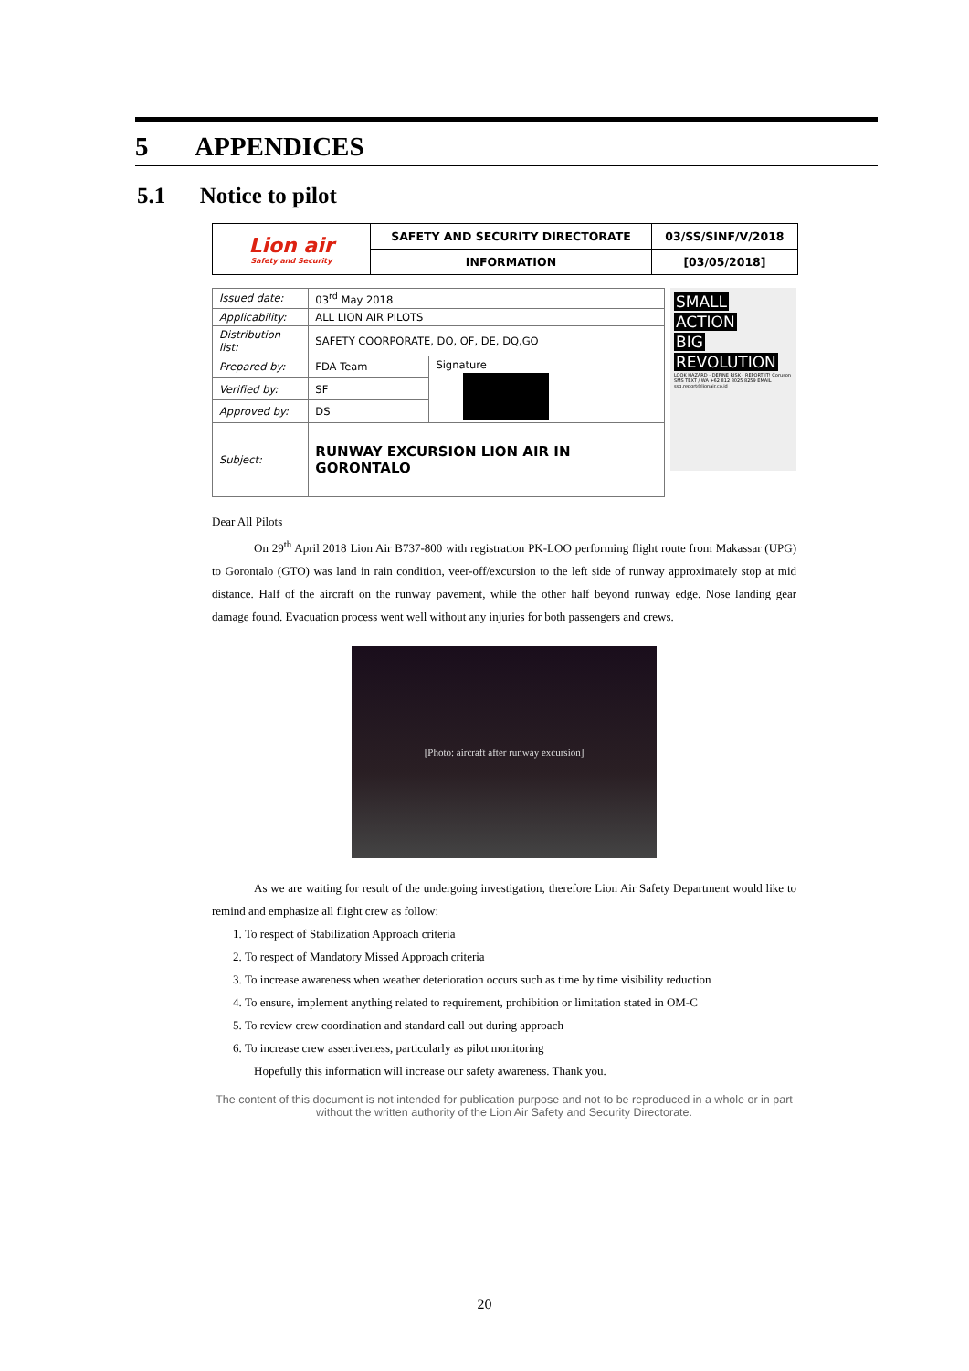5 APPENDICES
5.1 Notice to pilot
| Lion air Safety and Security | SAFETY AND SECURITY DIRECTORATE | 03/SS/SINF/V/2018 |
| | INFORMATION | [03/05/2018] |
| Issued date: | 03<sup>rd</sup> May 2018 | |
| Applicability: | ALL LION AIR PILOTS | |
| Distribution list: | SAFETY COORPORATE, DO, OF, DE, DQ,GO | |
| Prepared by: | FDA Team | Signature |
| Verified by: | SF | |
| Approved by: | DS | |
| Subject: | RUNWAY EXCURSION LION AIR IN GORONTALO | |
SMALL
ACTION
BIG
REVOLUTION
LOOK HAZARD - DEFINE RISK - REPORT IT! Coruson SMS TEXT / WA +62 812 8025 8259 EMAIL ssq.report@lionair.co.id
Dear All Pilots
On 29<sup>th</sup> April 2018 Lion Air B737-800 with registration PK-LOO performing flight route from Makassar (UPG) to Gorontalo (GTO) was land in rain condition, veer-off/excursion to the left side of runway approximately stop at mid distance. Half of the aircraft on the runway pavement, while the other half beyond runway edge. Nose landing gear damage found. Evacuation process went well without any injuries for both passengers and crews.
[Photo: aircraft after runway excursion]
As we are waiting for result of the undergoing investigation, therefore Lion Air Safety Department would like to remind and emphasize all flight crew as follow:
1. To respect of Stabilization Approach criteria
2. To respect of Mandatory Missed Approach criteria
3. To increase awareness when weather deterioration occurs such as time by time visibility reduction
4. To ensure, implement anything related to requirement, prohibition or limitation stated in OM-C
5. To review crew coordination and standard call out during approach
6. To increase crew assertiveness, particularly as pilot monitoring
Hopefully this information will increase our safety awareness. Thank you.
The content of this document is not intended for publication purpose and not to be reproduced in a whole or in part without the written authority of the Lion Air Safety and Security Directorate.
20